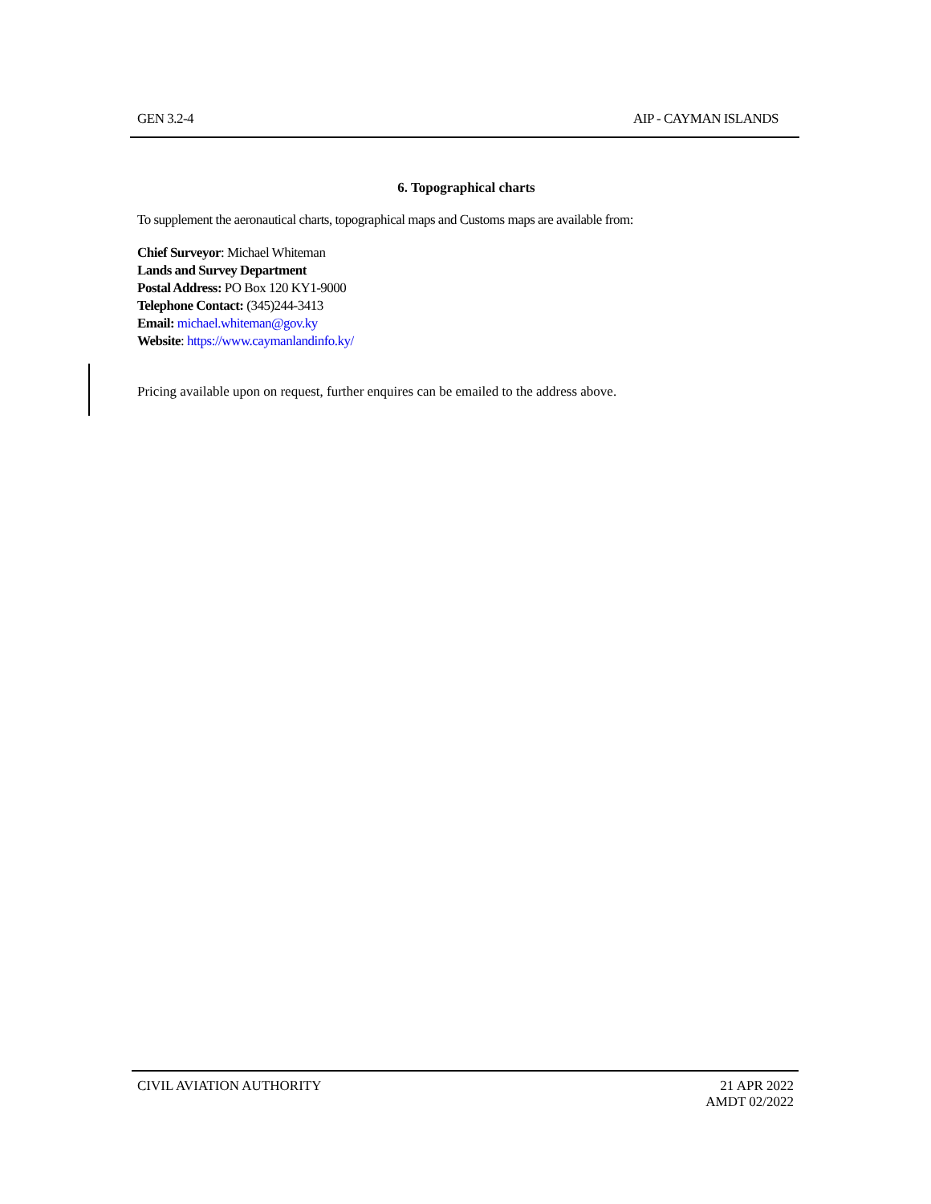GEN 3.2-4 AIP - CAYMAN ISLANDS
6. Topographical charts
To supplement the aeronautical charts, topographical maps and Customs maps are available from:
Chief Surveyor: Michael Whiteman
Lands and Survey Department
Postal Address: PO Box 120 KY1-9000
Telephone Contact: (345)244-3413
Email: michael.whiteman@gov.ky
Website: https://www.caymanlandinfo.ky/
Pricing available upon on request, further enquires can be emailed to the address above.
CIVIL AVIATION AUTHORITY 21 APR 2022
AMDT 02/2022